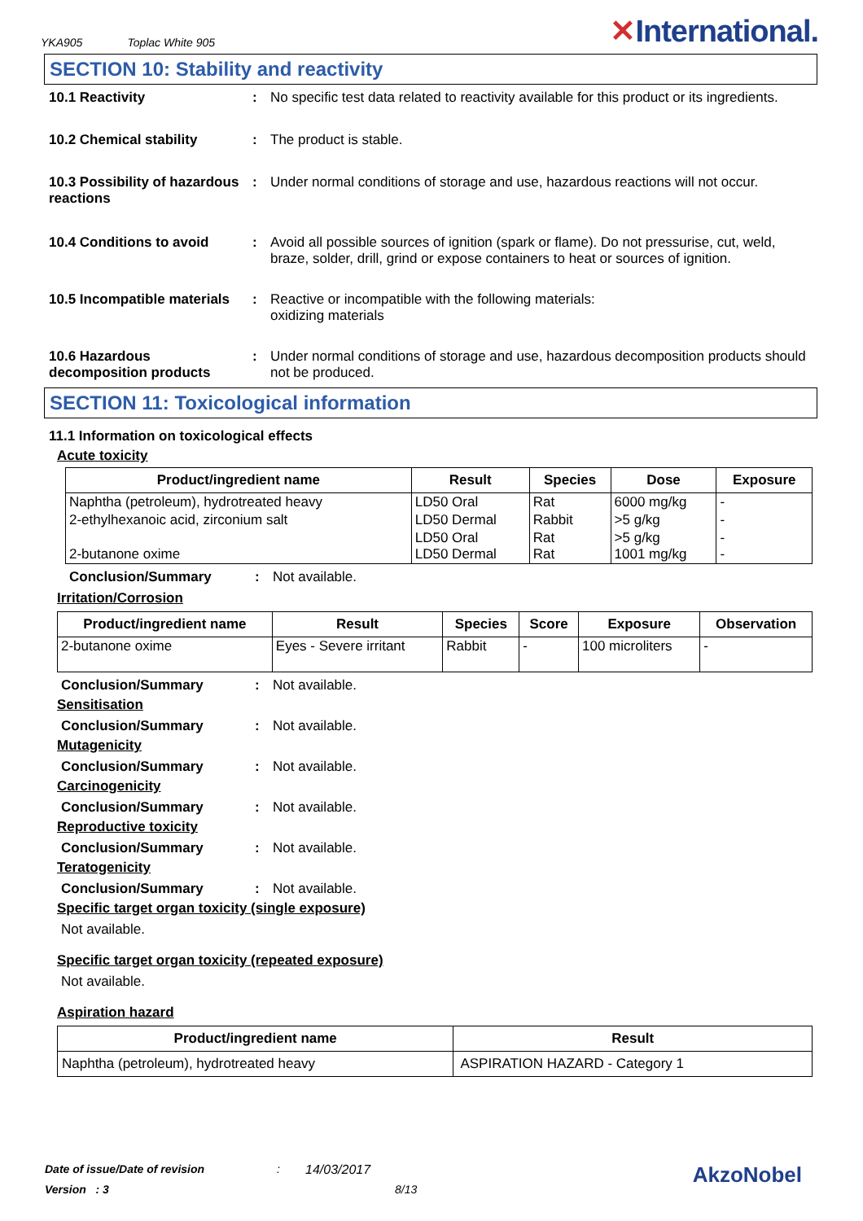YKA905 Toplac White 905
✕International.
SECTION 10: Stability and reactivity
10.1 Reactivity : No specific test data related to reactivity available for this product or its ingredients.
10.2 Chemical stability : The product is stable.
10.3 Possibility of hazardous reactions
: Under normal conditions of storage and use, hazardous reactions will not occur.
10.4 Conditions to avoid : Avoid all possible sources of ignition (spark or flame). Do not pressurise, cut, weld, braze, solder, drill, grind or expose containers to heat or sources of ignition.
10.5 Incompatible materials
: Reactive or incompatible with the following materials:
oxidizing materials
10.6 Hazardous decomposition products
: Under normal conditions of storage and use, hazardous decomposition products should not be produced.
SECTION 11: Toxicological information
11.1 Information on toxicological effects
Acute toxicity
| Product/ingredient name | Result | Species | Dose | Exposure |
| --- | --- | --- | --- | --- |
| Naphtha (petroleum), hydrotreated heavy | LD50 Oral | Rat | 6000 mg/kg | - |
| 2-ethylhexanoic acid, zirconium salt | LD50 Dermal | Rabbit | >5 g/kg | - |
| 2-butanone oxime | LD50 Oral LD50 Dermal | Rat Rat | >5 g/kg 1001 mg/kg | - - |
Conclusion/Summary : Not available.
Irritation/Corrosion
| Product/ingredient name | Result | Species | Score | Exposure | Observation |
| --- | --- | --- | --- | --- | --- |
| 2-butanone oxime | Eyes - Severe irritant | Rabbit | - | 100 microliters | - |
Conclusion/Summary : Not available.
Sensitisation
Conclusion/Summary : Not available.
Mutagenicity
Conclusion/Summary : Not available.
Carcinogenicity
Conclusion/Summary : Not available.
Reproductive toxicity
Conclusion/Summary : Not available.
Teratogenicity
Conclusion/Summary : Not available.
Specific target organ toxicity (single exposure)
Not available.
Specific target organ toxicity (repeated exposure)
Not available.
Aspiration hazard
| Product/ingredient name | Result |
| --- | --- |
| Naphtha (petroleum), hydrotreated heavy | ASPIRATION HAZARD - Category 1 |
Date of issue/Date of revision: 14/03/2017 AkzoNobel
Version : 3 8/13